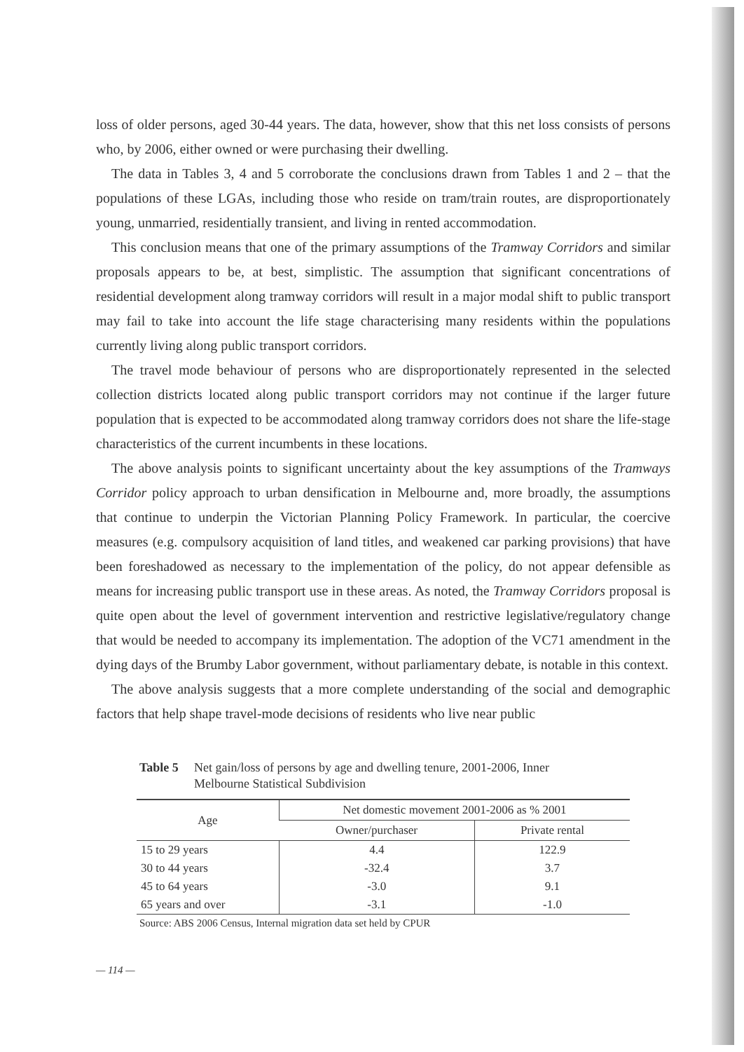loss of older persons, aged 30-44 years. The data, however, show that this net loss consists of persons who, by 2006, either owned or were purchasing their dwelling.
The data in Tables 3, 4 and 5 corroborate the conclusions drawn from Tables 1 and 2 – that the populations of these LGAs, including those who reside on tram/train routes, are disproportionately young, unmarried, residentially transient, and living in rented accommodation.
This conclusion means that one of the primary assumptions of the Tramway Corridors and similar proposals appears to be, at best, simplistic. The assumption that significant concentrations of residential development along tramway corridors will result in a major modal shift to public transport may fail to take into account the life stage characterising many residents within the populations currently living along public transport corridors.
The travel mode behaviour of persons who are disproportionately represented in the selected collection districts located along public transport corridors may not continue if the larger future population that is expected to be accommodated along tramway corridors does not share the life-stage characteristics of the current incumbents in these locations.
The above analysis points to significant uncertainty about the key assumptions of the Tramways Corridor policy approach to urban densification in Melbourne and, more broadly, the assumptions that continue to underpin the Victorian Planning Policy Framework. In particular, the coercive measures (e.g. compulsory acquisition of land titles, and weakened car parking provisions) that have been foreshadowed as necessary to the implementation of the policy, do not appear defensible as means for increasing public transport use in these areas. As noted, the Tramway Corridors proposal is quite open about the level of government intervention and restrictive legislative/regulatory change that would be needed to accompany its implementation. The adoption of the VC71 amendment in the dying days of the Brumby Labor government, without parliamentary debate, is notable in this context.
The above analysis suggests that a more complete understanding of the social and demographic factors that help shape travel-mode decisions of residents who live near public
Table 5 Net gain/loss of persons by age and dwelling tenure, 2001-2006, Inner Melbourne Statistical Subdivision
| Age | Net domestic movement 2001-2006 as % 2001 | |
| --- | --- | --- |
| | Owner/purchaser | Private rental |
| 15 to 29 years | 4.4 | 122.9 |
| 30 to 44 years | -32.4 | 3.7 |
| 45 to 64 years | -3.0 | 9.1 |
| 65 years and over | -3.1 | -1.0 |
Source: ABS 2006 Census, Internal migration data set held by CPUR
— 114 —